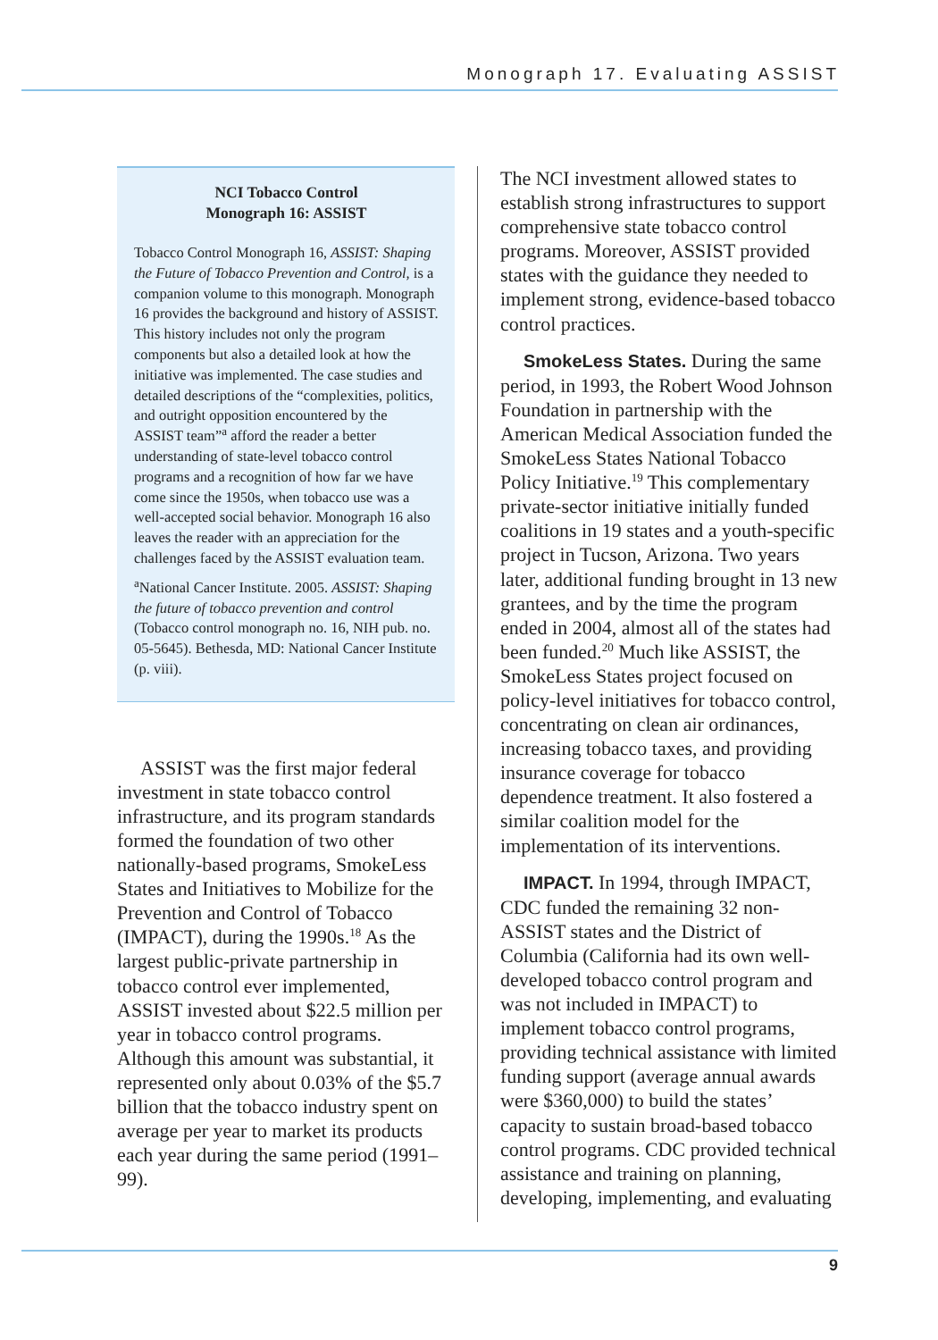Monograph 17. Evaluating ASSIST
NCI Tobacco Control
Monograph 16: ASSIST
Tobacco Control Monograph 16, ASSIST: Shaping the Future of Tobacco Prevention and Control, is a companion volume to this monograph. Monograph 16 provides the background and history of ASSIST. This history includes not only the program components but also a detailed look at how the initiative was implemented. The case studies and detailed descriptions of the “complexities, politics, and outright opposition encountered by the ASSIST team”<sup>a</sup> afford the reader a better understanding of state-level tobacco control programs and a recognition of how far we have come since the 1950s, when tobacco use was a well-accepted social behavior. Monograph 16 also leaves the reader with an appreciation for the challenges faced by the ASSIST evaluation team.
<sup>a</sup> National Cancer Institute. 2005. ASSIST: Shaping the future of tobacco prevention and control (Tobacco control monograph no. 16, NIH pub. no. 05-5645). Bethesda, MD: National Cancer Institute (p. viii).
ASSIST was the first major federal investment in state tobacco control infrastructure, and its program standards formed the foundation of two other nationally-based programs, SmokeLess States and Initiatives to Mobilize for the Prevention and Control of Tobacco (IMPACT), during the 1990s.<sup>18</sup> As the largest public-private partnership in tobacco control ever implemented, ASSIST invested about $22.5 million per year in tobacco control programs. Although this amount was substantial, it represented only about 0.03% of the $5.7 billion that the tobacco industry spent on average per year to market its products each year during the same period (1991–99).
The NCI investment allowed states to establish strong infrastructures to support comprehensive state tobacco control programs. Moreover, ASSIST provided states with the guidance they needed to implement strong, evidence-based tobacco control practices.
SmokeLess States. During the same period, in 1993, the Robert Wood Johnson Foundation in partnership with the American Medical Association funded the SmokeLess States National Tobacco Policy Initiative.<sup>19</sup> This complementary private-sector initiative initially funded coalitions in 19 states and a youth-specific project in Tucson, Arizona. Two years later, additional funding brought in 13 new grantees, and by the time the program ended in 2004, almost all of the states had been funded.<sup>20</sup> Much like ASSIST, the SmokeLess States project focused on policy-level initiatives for tobacco control, concentrating on clean air ordinances, increasing tobacco taxes, and providing insurance coverage for tobacco dependence treatment. It also fostered a similar coalition model for the implementation of its interventions.
IMPACT. In 1994, through IMPACT, CDC funded the remaining 32 non-ASSIST states and the District of Columbia (California had its own well-developed tobacco control program and was not included in IMPACT) to implement tobacco control programs, providing technical assistance with limited funding support (average annual awards were $360,000) to build the states’ capacity to sustain broad-based tobacco control programs. CDC provided technical assistance and training on planning, developing, implementing, and evaluating
9